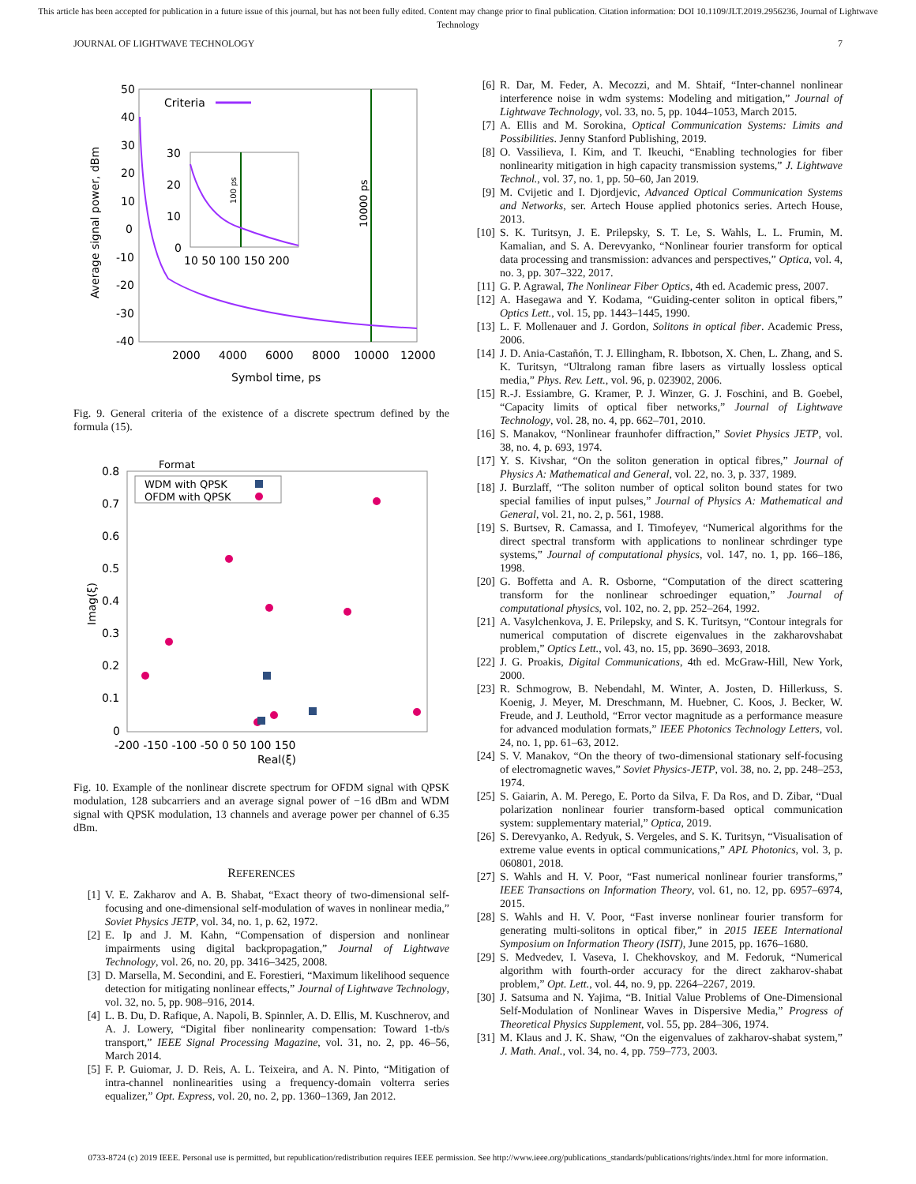This article has been accepted for publication in a future issue of this journal, but has not been fully edited. Content may change prior to final publication. Citation information: DOI 10.1109/JLT.2019.2956236, Journal of Lightwave Technology
JOURNAL OF LIGHTWAVE TECHNOLOGY 7
50
40
30
20
10
0
-10
-20
-30
-40
2000
4000
6000
8000
10000
12000
Symbol time, ps
Average signal power, dBm
Criteria
10000 ps
30
20
10
0
10 50 100 150 200
100 ps
Fig. 9. General criteria of the existence of a discrete spectrum defined by the formula (15).
Format
WDM with QPSK
OFDM with QPSK
0.8
0.7
0.6
0.5
0.4
0.3
0.2
0.1
0
-200 -150 -100 -50 0 50 100 150
Real(ξ)
Imag(ξ)
Fig. 10. Example of the nonlinear discrete spectrum for OFDM signal with QPSK modulation, 128 subcarriers and an average signal power of −16 dBm and WDM signal with QPSK modulation, 13 channels and average power per channel of 6.35 dBm.
REFERENCES
[1] V. E. Zakharov and A. B. Shabat, “Exact theory of two-dimensional self-focusing and one-dimensional self-modulation of waves in nonlinear media,” Soviet Physics JETP, vol. 34, no. 1, p. 62, 1972.
[2] E. Ip and J. M. Kahn, “Compensation of dispersion and nonlinear impairments using digital backpropagation,” Journal of Lightwave Technology, vol. 26, no. 20, pp. 3416–3425, 2008.
[3] D. Marsella, M. Secondini, and E. Forestieri, “Maximum likelihood sequence detection for mitigating nonlinear effects,” Journal of Lightwave Technology, vol. 32, no. 5, pp. 908–916, 2014.
[4] L. B. Du, D. Rafique, A. Napoli, B. Spinnler, A. D. Ellis, M. Kuschnerov, and A. J. Lowery, “Digital fiber nonlinearity compensation: Toward 1-tb/s transport,” IEEE Signal Processing Magazine, vol. 31, no. 2, pp. 46–56, March 2014.
[5] F. P. Guiomar, J. D. Reis, A. L. Teixeira, and A. N. Pinto, “Mitigation of intra-channel nonlinearities using a frequency-domain volterra series equalizer,” Opt. Express, vol. 20, no. 2, pp. 1360–1369, Jan 2012.
[6] R. Dar, M. Feder, A. Mecozzi, and M. Shtaif, “Inter-channel nonlinear interference noise in wdm systems: Modeling and mitigation,” Journal of Lightwave Technology, vol. 33, no. 5, pp. 1044–1053, March 2015.
[7] A. Ellis and M. Sorokina, Optical Communication Systems: Limits and Possibilities. Jenny Stanford Publishing, 2019.
[8] O. Vassilieva, I. Kim, and T. Ikeuchi, “Enabling technologies for fiber nonlinearity mitigation in high capacity transmission systems,” J. Lightwave Technol., vol. 37, no. 1, pp. 50–60, Jan 2019.
[9] M. Cvijetic and I. Djordjevic, Advanced Optical Communication Systems and Networks, ser. Artech House applied photonics series. Artech House, 2013.
[10] S. K. Turitsyn, J. E. Prilepsky, S. T. Le, S. Wahls, L. L. Frumin, M. Kamalian, and S. A. Derevyanko, “Nonlinear fourier transform for optical data processing and transmission: advances and perspectives,” Optica, vol. 4, no. 3, pp. 307–322, 2017.
[11] G. P. Agrawal, The Nonlinear Fiber Optics, 4th ed. Academic press, 2007.
[12] A. Hasegawa and Y. Kodama, “Guiding-center soliton in optical fibers,” Optics Lett., vol. 15, pp. 1443–1445, 1990.
[13] L. F. Mollenauer and J. Gordon, Solitons in optical fiber. Academic Press, 2006.
[14] J. D. Ania-Castañón, T. J. Ellingham, R. Ibbotson, X. Chen, L. Zhang, and S. K. Turitsyn, “Ultralong raman fibre lasers as virtually lossless optical media,” Phys. Rev. Lett., vol. 96, p. 023902, 2006.
[15] R.-J. Essiambre, G. Kramer, P. J. Winzer, G. J. Foschini, and B. Goebel, “Capacity limits of optical fiber networks,” Journal of Lightwave Technology, vol. 28, no. 4, pp. 662–701, 2010.
[16] S. Manakov, “Nonlinear fraunhofer diffraction,” Soviet Physics JETP, vol. 38, no. 4, p. 693, 1974.
[17] Y. S. Kivshar, “On the soliton generation in optical fibres,” Journal of Physics A: Mathematical and General, vol. 22, no. 3, p. 337, 1989.
[18] J. Burzlaff, “The soliton number of optical soliton bound states for two special families of input pulses,” Journal of Physics A: Mathematical and General, vol. 21, no. 2, p. 561, 1988.
[19] S. Burtsev, R. Camassa, and I. Timofeyev, “Numerical algorithms for the direct spectral transform with applications to nonlinear schrdinger type systems,” Journal of computational physics, vol. 147, no. 1, pp. 166–186, 1998.
[20] G. Boffetta and A. R. Osborne, “Computation of the direct scattering transform for the nonlinear schroedinger equation,” Journal of computational physics, vol. 102, no. 2, pp. 252–264, 1992.
[21] A. Vasylchenkova, J. E. Prilepsky, and S. K. Turitsyn, “Contour integrals for numerical computation of discrete eigenvalues in the zakharovshabat problem,” Optics Lett., vol. 43, no. 15, pp. 3690–3693, 2018.
[22] J. G. Proakis, Digital Communications, 4th ed. McGraw-Hill, New York, 2000.
[23] R. Schmogrow, B. Nebendahl, M. Winter, A. Josten, D. Hillerkuss, S. Koenig, J. Meyer, M. Dreschmann, M. Huebner, C. Koos, J. Becker, W. Freude, and J. Leuthold, “Error vector magnitude as a performance measure for advanced modulation formats,” IEEE Photonics Technology Letters, vol. 24, no. 1, pp. 61–63, 2012.
[24] S. V. Manakov, “On the theory of two-dimensional stationary self-focusing of electromagnetic waves,” Soviet Physics-JETP, vol. 38, no. 2, pp. 248–253, 1974.
[25] S. Gaiarin, A. M. Perego, E. Porto da Silva, F. Da Ros, and D. Zibar, “Dual polarization nonlinear fourier transform-based optical communication system: supplementary material,” Optica, 2019.
[26] S. Derevyanko, A. Redyuk, S. Vergeles, and S. K. Turitsyn, “Visualisation of extreme value events in optical communications,” APL Photonics, vol. 3, p. 060801, 2018.
[27] S. Wahls and H. V. Poor, “Fast numerical nonlinear fourier transforms,” IEEE Transactions on Information Theory, vol. 61, no. 12, pp. 6957–6974, 2015.
[28] S. Wahls and H. V. Poor, “Fast inverse nonlinear fourier transform for generating multi-solitons in optical fiber,” in 2015 IEEE International Symposium on Information Theory (ISIT), June 2015, pp. 1676–1680.
[29] S. Medvedev, I. Vaseva, I. Chekhovskoy, and M. Fedoruk, “Numerical algorithm with fourth-order accuracy for the direct zakharov-shabat problem,” Opt. Lett., vol. 44, no. 9, pp. 2264–2267, 2019.
[30] J. Satsuma and N. Yajima, “B. Initial Value Problems of One-Dimensional Self-Modulation of Nonlinear Waves in Dispersive Media,” Progress of Theoretical Physics Supplement, vol. 55, pp. 284–306, 1974.
[31] M. Klaus and J. K. Shaw, “On the eigenvalues of zakharov-shabat system,” J. Math. Anal., vol. 34, no. 4, pp. 759–773, 2003.
0733-8724 (c) 2019 IEEE. Personal use is permitted, but republication/redistribution requires IEEE permission. See http://www.ieee.org/publications_standards/publications/rights/index.html for more information.